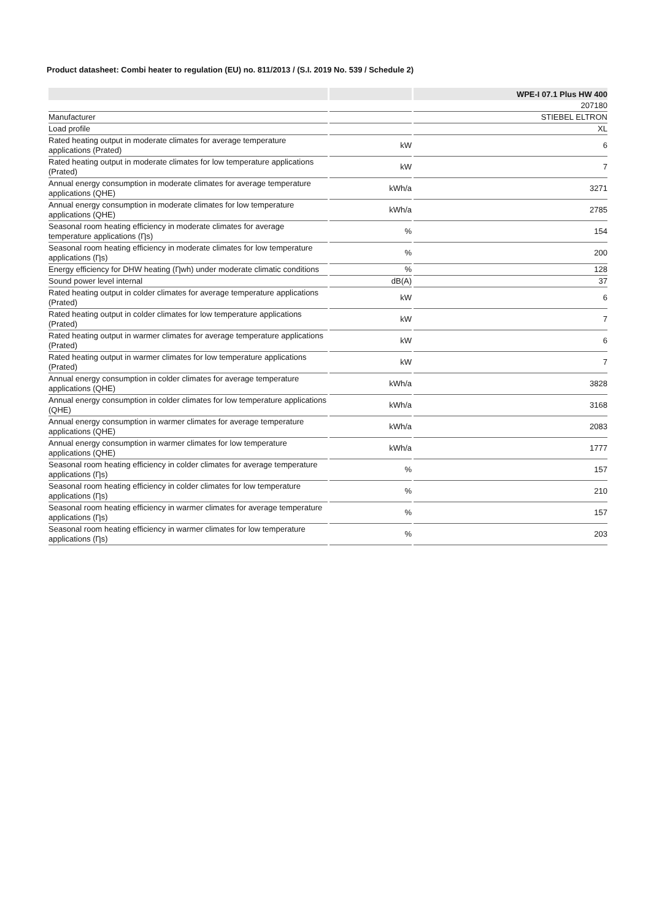Product datasheet: Combi heater to regulation (EU) no. 811/2013 / (S.I. 2019 No. 539 / Schedule 2)
| | | WPE-I 07.1 Plus HW 400 |
| --- | --- | --- |
| | | 207180 |
| Manufacturer | | STIEBEL ELTRON |
| Load profile | | XL |
| Rated heating output in moderate climates for average temperature applications (Prated) | kW | 6 |
| Rated heating output in moderate climates for low temperature applications (Prated) | kW | 7 |
| Annual energy consumption in moderate climates for average temperature applications (QHE) | kWh/a | 3271 |
| Annual energy consumption in moderate climates for low temperature applications (QHE) | kWh/a | 2785 |
| Seasonal room heating efficiency in moderate climates for average temperature applications (Ƞs) | % | 154 |
| Seasonal room heating efficiency in moderate climates for low temperature applications (Ƞs) | % | 200 |
| Energy efficiency for DHW heating (Ƞwh) under moderate climatic conditions | % | 128 |
| Sound power level internal | dB(A) | 37 |
| Rated heating output in colder climates for average temperature applications (Prated) | kW | 6 |
| Rated heating output in colder climates for low temperature applications (Prated) | kW | 7 |
| Rated heating output in warmer climates for average temperature applications (Prated) | kW | 6 |
| Rated heating output in warmer climates for low temperature applications (Prated) | kW | 7 |
| Annual energy consumption in colder climates for average temperature applications (QHE) | kWh/a | 3828 |
| Annual energy consumption in colder climates for low temperature applications (QHE) | kWh/a | 3168 |
| Annual energy consumption in warmer climates for average temperature applications (QHE) | kWh/a | 2083 |
| Annual energy consumption in warmer climates for low temperature applications (QHE) | kWh/a | 1777 |
| Seasonal room heating efficiency in colder climates for average temperature applications (Ƞs) | % | 157 |
| Seasonal room heating efficiency in colder climates for low temperature applications (Ƞs) | % | 210 |
| Seasonal room heating efficiency in warmer climates for average temperature applications (Ƞs) | % | 157 |
| Seasonal room heating efficiency in warmer climates for low temperature applications (Ƞs) | % | 203 |